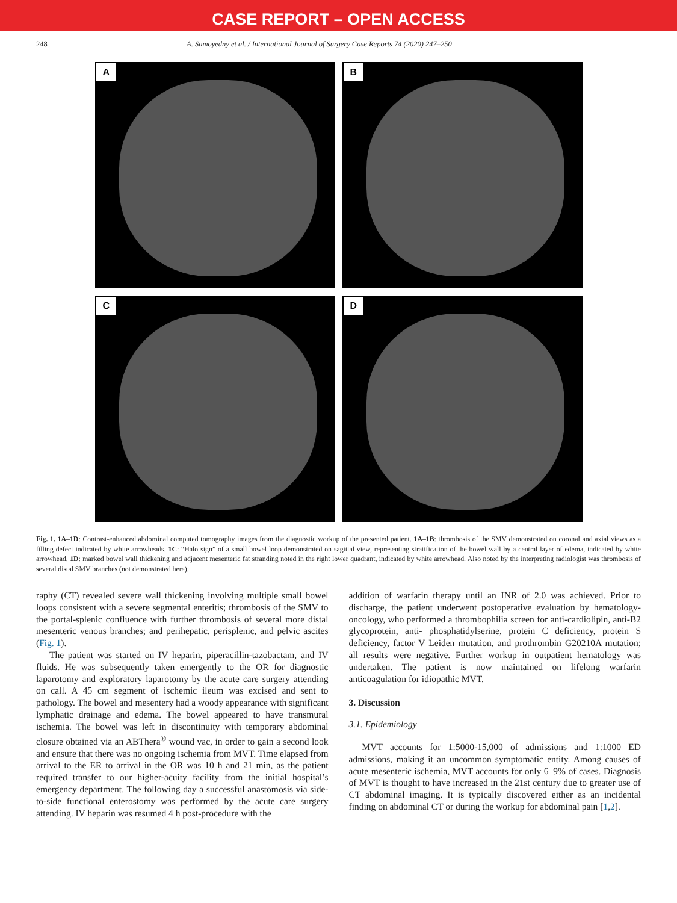CASE REPORT – OPEN ACCESS
248 A. Samoyedny et al. / International Journal of Surgery Case Reports 74 (2020) 247–250
A
B
C
D
Fig. 1. 1A–1D: Contrast-enhanced abdominal computed tomography images from the diagnostic workup of the presented patient. 1A–1B: thrombosis of the SMV demonstrated on coronal and axial views as a filling defect indicated by white arrowheads. 1C: “Halo sign” of a small bowel loop demonstrated on sagittal view, representing stratification of the bowel wall by a central layer of edema, indicated by white arrowhead. 1D: marked bowel wall thickening and adjacent mesenteric fat stranding noted in the right lower quadrant, indicated by white arrowhead. Also noted by the interpreting radiologist was thrombosis of several distal SMV branches (not demonstrated here).
raphy (CT) revealed severe wall thickening involving multiple small bowel loops consistent with a severe segmental enteritis; thrombosis of the SMV to the portal-splenic confluence with further thrombosis of several more distal mesenteric venous branches; and perihepatic, perisplenic, and pelvic ascites (Fig. 1).
The patient was started on IV heparin, piperacillin-tazobactam, and IV fluids. He was subsequently taken emergently to the OR for diagnostic laparotomy and exploratory laparotomy by the acute care surgery attending on call. A 45 cm segment of ischemic ileum was excised and sent to pathology. The bowel and mesentery had a woody appearance with significant lymphatic drainage and edema. The bowel appeared to have transmural ischemia. The bowel was left in discontinuity with temporary abdominal closure obtained via an ABThera<sup>®</sup> wound vac, in order to gain a second look and ensure that there was no ongoing ischemia from MVT. Time elapsed from arrival to the ER to arrival in the OR was 10 h and 21 min, as the patient required transfer to our higher-acuity facility from the initial hospital’s emergency department. The following day a successful anastomosis via side-to-side functional enterostomy was performed by the acute care surgery attending. IV heparin was resumed 4 h post-procedure with the
addition of warfarin therapy until an INR of 2.0 was achieved. Prior to discharge, the patient underwent postoperative evaluation by hematology-oncology, who performed a thrombophilia screen for anti-cardiolipin, anti-B2 glycoprotein, anti- phosphatidylserine, protein C deficiency, protein S deficiency, factor V Leiden mutation, and prothrombin G20210A mutation; all results were negative. Further workup in outpatient hematology was undertaken. The patient is now maintained on lifelong warfarin anticoagulation for idiopathic MVT.
3. Discussion
3.1. Epidemiology
MVT accounts for 1:5000-15,000 of admissions and 1:1000 ED admissions, making it an uncommon symptomatic entity. Among causes of acute mesenteric ischemia, MVT accounts for only 6–9% of cases. Diagnosis of MVT is thought to have increased in the 21st century due to greater use of CT abdominal imaging. It is typically discovered either as an incidental finding on abdominal CT or during the workup for abdominal pain [1,2].